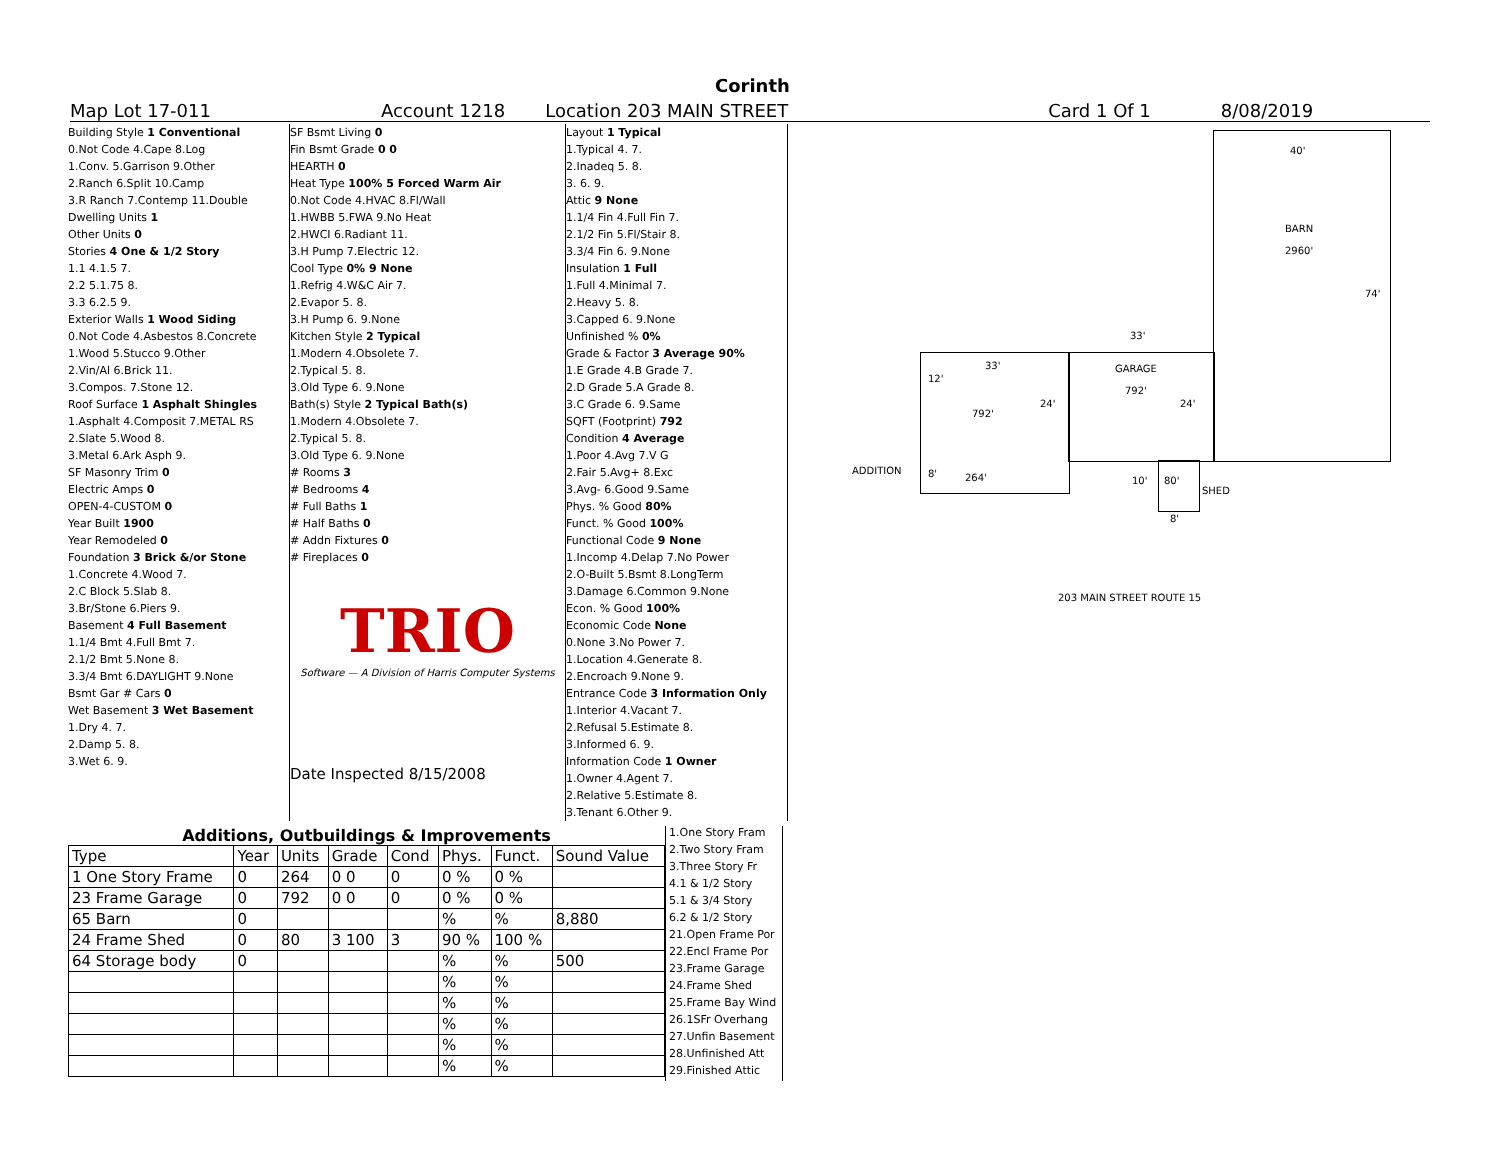Corinth
Map Lot 17-011 Account 1218 Location 203 MAIN STREET Card 1 Of 1 8/08/2019
Building Style 1 Conventional
0.Not Code 4.Cape 8.Log
1.Conv. 5.Garrison 9.Other
2.Ranch 6.Split 10.Camp
3.R Ranch 7.Contemp 11.Double
Dwelling Units 1
Other Units 0
Stories 4 One & 1/2 Story
1.1 4.1.5 7.
2.2 5.1.75 8.
3.3 6.2.5 9.
Exterior Walls 1 Wood Siding
0.Not Code 4.Asbestos 8.Concrete
1.Wood 5.Stucco 9.Other
2.Vin/Al 6.Brick 11.
3.Compos. 7.Stone 12.
Roof Surface 1 Asphalt Shingles
1.Asphalt 4.Composit 7.METAL RS
2.Slate 5.Wood 8.
3.Metal 6.Ark Asph 9.
SF Masonry Trim 0
Electric Amps 0
OPEN-4-CUSTOM 0
Year Built 1900
Year Remodeled 0
Foundation 3 Brick &/or Stone
1.Concrete 4.Wood 7.
2.C Block 5.Slab 8.
3.Br/Stone 6.Piers 9.
Basement 4 Full Basement
1.1/4 Bmt 4.Full Bmt 7.
2.1/2 Bmt 5.None 8.
3.3/4 Bmt 6.DAYLIGHT 9.None
Bsmt Gar # Cars 0
Wet Basement 3 Wet Basement
1.Dry 4. 7.
2.Damp 5. 8.
3.Wet 6. 9.
SF Bsmt Living 0
Fin Bsmt Grade 0 0
HEARTH 0
Heat Type 100% 5 Forced Warm Air
0.Not Code 4.HVAC 8.Fl/Wall
1.HWBB 5.FWA 9.No Heat
2.HWCI 6.Radiant 11.
3.H Pump 7.Electric 12.
Cool Type 0% 9 None
1.Refrig 4.W&C Air 7.
2.Evapor 5. 8.
3.H Pump 6. 9.None
Kitchen Style 2 Typical
1.Modern 4.Obsolete 7.
2.Typical 5. 8.
3.Old Type 6. 9.None
Bath(s) Style 2 Typical Bath(s)
1.Modern 4.Obsolete 7.
2.Typical 5. 8.
3.Old Type 6. 9.None
# Rooms 3
# Bedrooms 4
# Full Baths 1
# Half Baths 0
# Addn Fixtures 0
# Fireplaces 0
TRIO
Software — A Division of Harris Computer Systems
Date Inspected 8/15/2008
Layout 1 Typical
1.Typical 4. 7.
2.Inadeq 5. 8.
3. 6. 9.
Attic 9 None
1.1/4 Fin 4.Full Fin 7.
2.1/2 Fin 5.Fl/Stair 8.
3.3/4 Fin 6. 9.None
Insulation 1 Full
1.Full 4.Minimal 7.
2.Heavy 5. 8.
3.Capped 6. 9.None
Unfinished % 0%
Grade & Factor 3 Average 90%
1.E Grade 4.B Grade 7.
2.D Grade 5.A Grade 8.
3.C Grade 6. 9.Same
SQFT (Footprint) 792
Condition 4 Average
1.Poor 4.Avg 7.V G
2.Fair 5.Avg+ 8.Exc
3.Avg- 6.Good 9.Same
Phys. % Good 80%
Funct. % Good 100%
Functional Code 9 None
1.Incomp 4.Delap 7.No Power
2.O-Built 5.Bsmt 8.LongTerm
3.Damage 6.Common 9.None
Econ. % Good 100%
Economic Code None
0.None 3.No Power 7.
1.Location 4.Generate 8.
2.Encroach 9.None 9.
Entrance Code 3 Information Only
1.Interior 4.Vacant 7.
2.Refusal 5.Estimate 8.
3.Informed 6. 9.
Information Code 1 Owner
1.Owner 4.Agent 7.
2.Relative 5.Estimate 8.
3.Tenant 6.Other 9.
Additions, Outbuildings & Improvements
| Type | Year | Units | Grade | Cond | Phys. | Funct. | Sound Value |
| --- | --- | --- | --- | --- | --- | --- | --- |
| 1 One Story Frame | 0 | 264 | 0 0 | 0 | 0 % | 0 % | |
| 23 Frame Garage | 0 | 792 | 0 0 | 0 | 0 % | 0 % | |
| 65 Barn | 0 | | | | % | % | 8,880 |
| 24 Frame Shed | 0 | 80 | 3 100 | 3 | 90 % | 100 % | |
| 64 Storage body | 0 | | | | % | % | 500 |
| | | | | | % | % | |
| | | | | | % | % | |
| | | | | | % | % | |
| | | | | | % | % | |
| | | | | | % | % | |
1.One Story Fram
2.Two Story Fram
3.Three Story Fr
4.1 & 1/2 Story
5.1 & 3/4 Story
6.2 & 1/2 Story
21.Open Frame Por
22.Encl Frame Por
23.Frame Garage
24.Frame Shed
25.Frame Bay Wind
26.1SFr Overhang
27.Unfin Basement
28.Unfinished Att
29.Finished Attic
40'
BARN
2960'
74'
33'
GARAGE
792'
24' 24'
33'
12'
792'
ADDITION
264' 8'
10' 80'
SHED
8'
203 MAIN STREET ROUTE 15